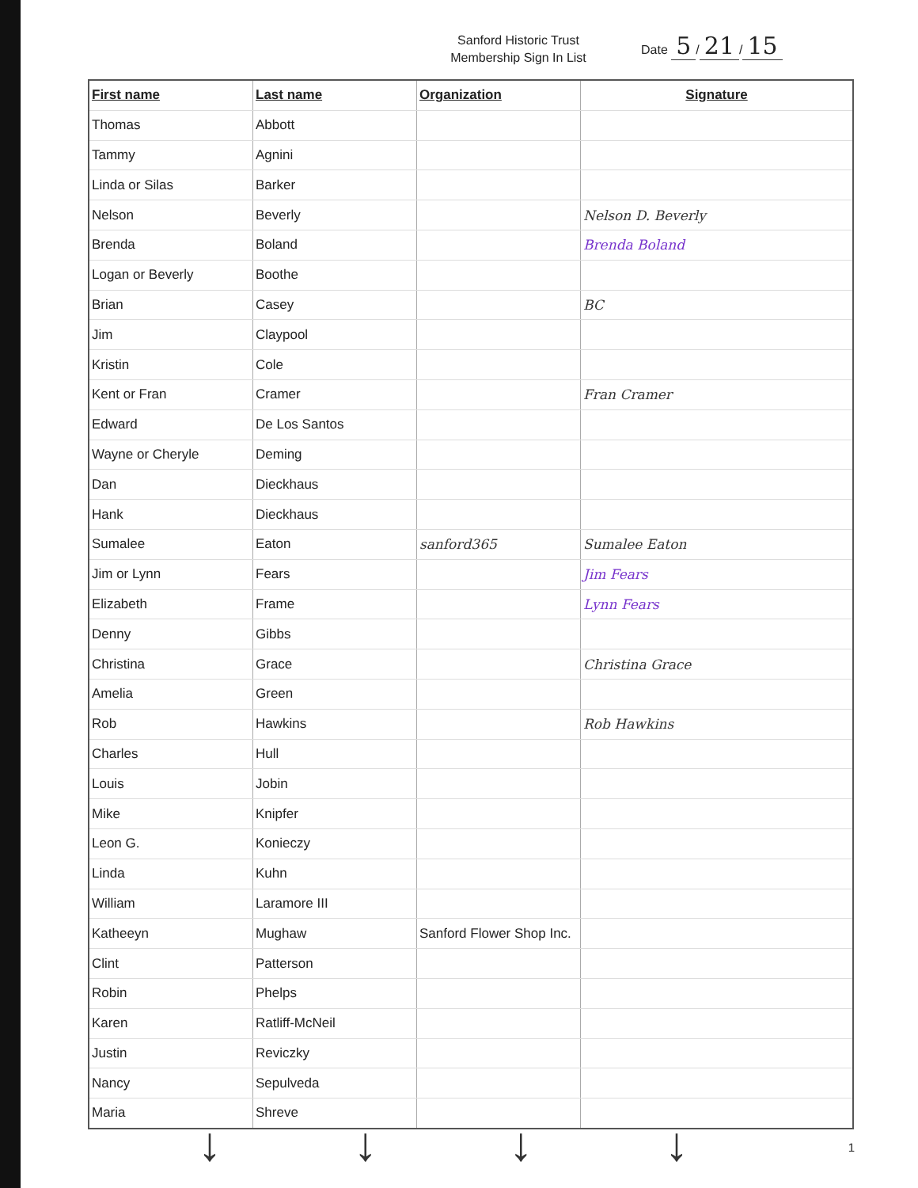Sanford Historic Trust
Membership Sign In List
Date 5 / 21 / 15
| First name | Last name | Organization | Signature |
| --- | --- | --- | --- |
| Thomas | Abbott | | |
| Tammy | Agnini | | |
| Linda or Silas | Barker | | |
| Nelson | Beverly | | Nelson D. Beverly |
| Brenda | Boland | | Brenda Boland |
| Logan or Beverly | Boothe | | |
| Brian | Casey | | BC |
| Jim | Claypool | | |
| Kristin | Cole | | |
| Kent or Fran | Cramer | | Fran Cramer |
| Edward | De Los Santos | | |
| Wayne or Cheryle | Deming | | |
| Dan | Dieckhaus | | |
| Hank | Dieckhaus | | |
| Sumalee | Eaton | sanford365 | Sumalee Eaton |
| Jim or Lynn | Fears | | Jim Fears |
| Elizabeth | Frame | | Lynn Fears |
| Denny | Gibbs | | |
| Christina | Grace | | Christina Grace |
| Amelia | Green | | |
| Rob | Hawkins | | Rob Hawkins |
| Charles | Hull | | |
| Louis | Jobin | | |
| Mike | Knipfer | | |
| Leon G. | Konieczy | | |
| Linda | Kuhn | | |
| William | Laramore III | | |
| Katheeyn | Mughaw | Sanford Flower Shop Inc. | |
| Clint | Patterson | | |
| Robin | Phelps | | |
| Karen | Ratliff-McNeil | | |
| Justin | Reviczky | | |
| Nancy | Sepulveda | | |
| Maria | Shreve | | |
↓ ↓ ↓ ↓ 1